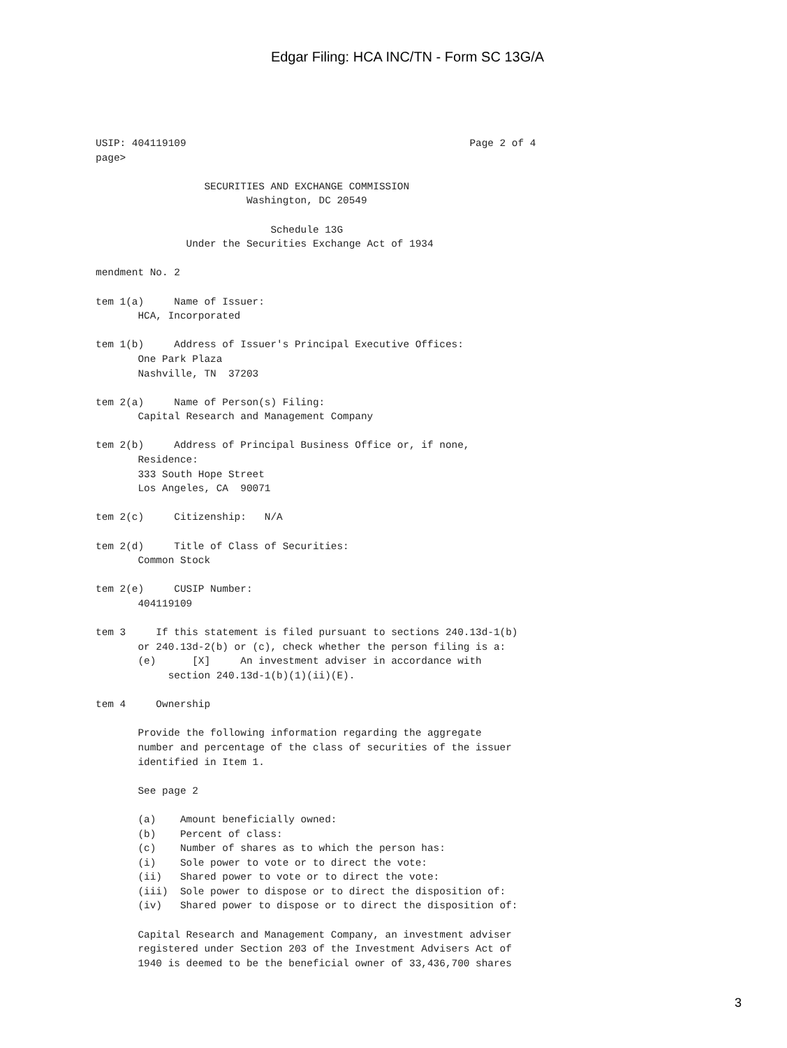Edgar Filing: HCA INC/TN - Form SC 13G/A
USIP: 404119109                                               Page 2 of 4
page>

                  SECURITIES AND EXCHANGE COMMISSION
                         Washington, DC 20549

                             Schedule 13G
               Under the Securities Exchange Act of 1934

mendment No. 2

tem 1(a)     Name of Issuer:
       HCA, Incorporated

tem 1(b)     Address of Issuer's Principal Executive Offices:
       One Park Plaza
       Nashville, TN  37203

tem 2(a)     Name of Person(s) Filing:
       Capital Research and Management Company

tem 2(b)     Address of Principal Business Office or, if none,
       Residence:
       333 South Hope Street
       Los Angeles, CA  90071

tem 2(c)     Citizenship:   N/A

tem 2(d)     Title of Class of Securities:
       Common Stock

tem 2(e)     CUSIP Number:
       404119109

tem 3     If this statement is filed pursuant to sections 240.13d-1(b)
       or 240.13d-2(b) or (c), check whether the person filing is a:
       (e)      [X]     An investment adviser in accordance with
            section 240.13d-1(b)(1)(ii)(E).

tem 4     Ownership

       Provide the following information regarding the aggregate
       number and percentage of the class of securities of the issuer
       identified in Item 1.

       See page 2

       (a)    Amount beneficially owned:
       (b)    Percent of class:
       (c)    Number of shares as to which the person has:
       (i)    Sole power to vote or to direct the vote:
       (ii)   Shared power to vote or to direct the vote:
       (iii)  Sole power to dispose or to direct the disposition of:
       (iv)   Shared power to dispose or to direct the disposition of:

       Capital Research and Management Company, an investment adviser
       registered under Section 203 of the Investment Advisers Act of
       1940 is deemed to be the beneficial owner of 33,436,700 shares
3